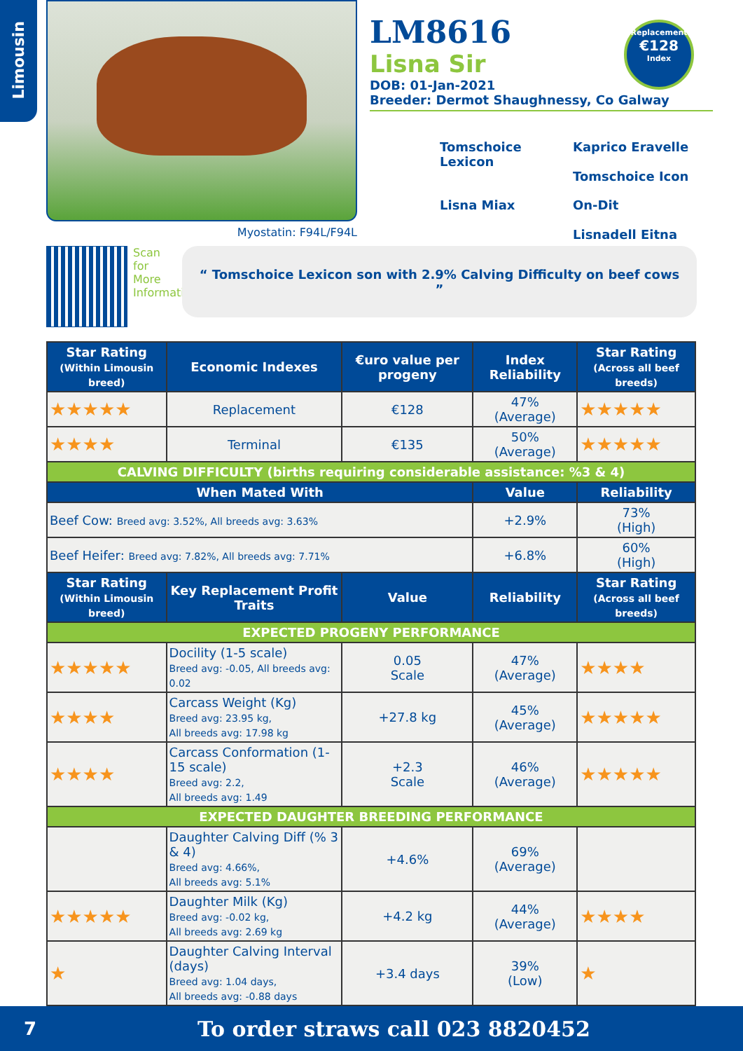Limousin
Myostatin: F94L/F94L
LM8616
Lisna Sir
DOB: 01-Jan-2021
Breeder: Dermot Shaughnessy, Co Galway
Tomschoice Lexicon
Kaprico Eravelle
Tomschoice Icon
Lisna Miax
On-Dit
Lisnadell Eitna
Replacement
€128
Index
Scan for More Information
“ Tomschoice Lexicon son with 2.9% Calving Difficulty on beef cows ”
| Star Rating (Within Limousin breed) | Economic Indexes | €uro value per progeny | Index Reliability | Star Rating (Across all beef breeds) |
| --- | --- | --- | --- | --- |
| ★★★★★ | Replacement | €128 | 47% (Average) | ★★★★★ |
| ★★★★ | Terminal | €135 | 50% (Average) | ★★★★★ |
| CALVING DIFFICULTY (births requiring considerable assistance: %3 & 4) | | | | |
| When Mated With | | | Value | Reliability |
| Beef Cow: Breed avg: 3.52%, All breeds avg: 3.63% | | | +2.9% | 73% (High) |
| Beef Heifer: Breed avg: 7.82%, All breeds avg: 7.71% | | | +6.8% | 60% (High) |
| Star Rating (Within Limousin breed) | Key Replacement Profit Traits | Value | Reliability | Star Rating (Across all beef breeds) |
| EXPECTED PROGENY PERFORMANCE | | | | |
| ★★★★★ | Docility (1-5 scale) Breed avg: -0.05, All breeds avg: 0.02 | 0.05 Scale | 47% (Average) | ★★★★ |
| ★★★★ | Carcass Weight (Kg) Breed avg: 23.95 kg, All breeds avg: 17.98 kg | +27.8 kg | 45% (Average) | ★★★★★ |
| ★★★★ | Carcass Conformation (1-15 scale) Breed avg: 2.2, All breeds avg: 1.49 | +2.3 Scale | 46% (Average) | ★★★★★ |
| EXPECTED DAUGHTER BREEDING PERFORMANCE | | | | |
| | Daughter Calving Diff (% 3 & 4) Breed avg: 4.66%, All breeds avg: 5.1% | +4.6% | 69% (Average) | |
| ★★★★★ | Daughter Milk (Kg) Breed avg: -0.02 kg, All breeds avg: 2.69 kg | +4.2 kg | 44% (Average) | ★★★★ |
| ★ | Daughter Calving Interval (days) Breed avg: 1.04 days, All breeds avg: -0.88 days | +3.4 days | 39% (Low) | ★ |
7 To order straws call 023 8820452